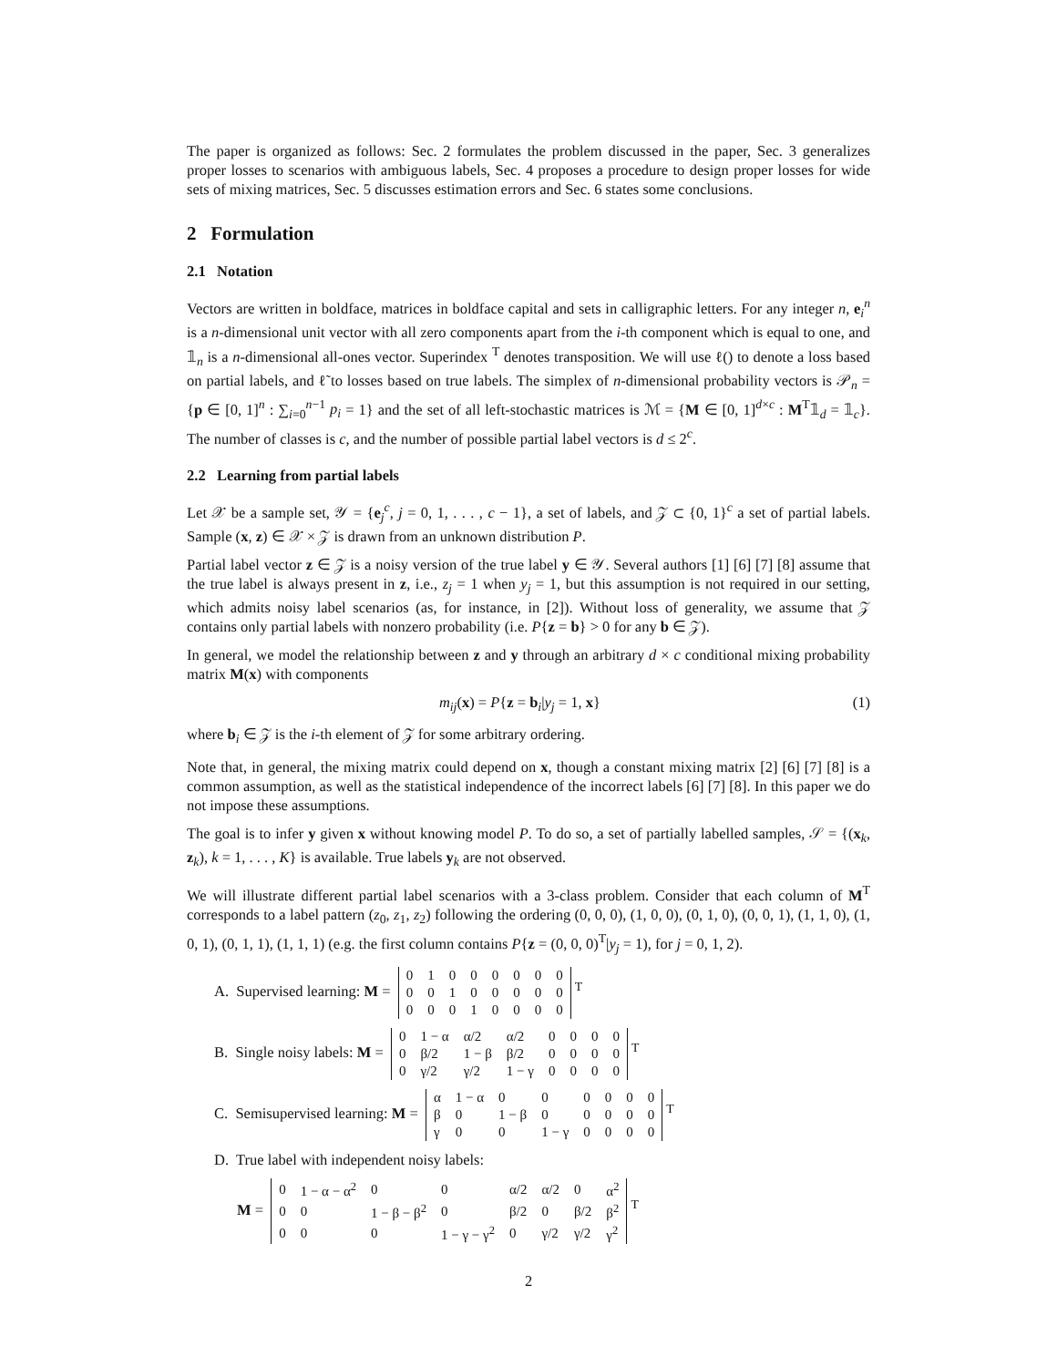The paper is organized as follows: Sec. 2 formulates the problem discussed in the paper, Sec. 3 generalizes proper losses to scenarios with ambiguous labels, Sec. 4 proposes a procedure to design proper losses for wide sets of mixing matrices, Sec. 5 discusses estimation errors and Sec. 6 states some conclusions.
2 Formulation
2.1 Notation
Vectors are written in boldface, matrices in boldface capital and sets in calligraphic letters. For any integer n, e<sub>i</sub><sup>n</sup> is a n-dimensional unit vector with all zero components apart from the i-th component which is equal to one, and 𝟙<sub>n</sub> is a n-dimensional all-ones vector. Superindex <sup>T</sup> denotes transposition. We will use ℓ() to denote a loss based on partial labels, and ℓ̃ to losses based on true labels. The simplex of n-dimensional probability vectors is 𝒫<sub>n</sub> = {p ∈ [0, 1]<sup>n</sup> : ∑<sub>i=0</sub><sup>n−1</sup> p<sub>i</sub> = 1} and the set of all left-stochastic matrices is ℳ = {M ∈ [0, 1]<sup>d×c</sup> : M<sup>T</sup>𝟙<sub>d</sub> = 𝟙<sub>c</sub>}. The number of classes is c, and the number of possible partial label vectors is d ≤ 2<sup>c</sup>.
2.2 Learning from partial labels
Let 𝒳 be a sample set, 𝒴 = {e<sub>j</sub><sup>c</sup>, j = 0, 1, . . . , c − 1}, a set of labels, and 𝒵 ⊂ {0, 1}<sup>c</sup> a set of partial labels. Sample (x, z) ∈ 𝒳 × 𝒵 is drawn from an unknown distribution P.
Partial label vector z ∈ 𝒵 is a noisy version of the true label y ∈ 𝒴. Several authors [1] [6] [7] [8] assume that the true label is always present in z, i.e., z<sub>j</sub> = 1 when y<sub>j</sub> = 1, but this assumption is not required in our setting, which admits noisy label scenarios (as, for instance, in [2]). Without loss of generality, we assume that 𝒵 contains only partial labels with nonzero probability (i.e. P{z = b} > 0 for any b ∈ 𝒵).
In general, we model the relationship between z and y through an arbitrary d × c conditional mixing probability matrix M(x) with components
m<sub>ij</sub>(x) = P{z = b<sub>i</sub>|y<sub>j</sub> = 1, x} (1)
where b<sub>i</sub> ∈ 𝒵 is the i-th element of 𝒵 for some arbitrary ordering.
Note that, in general, the mixing matrix could depend on x, though a constant mixing matrix [2] [6] [7] [8] is a common assumption, as well as the statistical independence of the incorrect labels [6] [7] [8]. In this paper we do not impose these assumptions.
The goal is to infer y given x without knowing model P. To do so, a set of partially labelled samples, 𝒮 = {(x<sub>k</sub>, z<sub>k</sub>), k = 1, . . . , K} is available. True labels y<sub>k</sub> are not observed.
We will illustrate different partial label scenarios with a 3-class problem. Consider that each column of M<sup>T</sup> corresponds to a label pattern (z<sub>0</sub>, z<sub>1</sub>, z<sub>2</sub>) following the ordering (0, 0, 0), (1, 0, 0), (0, 1, 0), (0, 0, 1), (1, 1, 0), (1, 0, 1), (0, 1, 1), (1, 1, 1) (e.g. the first column contains P{z = (0, 0, 0)<sup>T</sup>|y<sub>j</sub> = 1), for j = 0, 1, 2).
A. Supervised learning: M =
| 0 | 1 | 0 | 0 | 0 | 0 | 0 | 0 |
| 0 | 0 | 1 | 0 | 0 | 0 | 0 | 0 |
| 0 | 0 | 0 | 1 | 0 | 0 | 0 | 0 |
<sup>T</sup>
B. Single noisy labels: M =
| 0 | 1 − α | α/2 | α/2 | 0 | 0 | 0 | 0 |
| 0 | β/2 | 1 − β | β/2 | 0 | 0 | 0 | 0 |
| 0 | γ/2 | γ/2 | 1 − γ | 0 | 0 | 0 | 0 |
<sup>T</sup>
C. Semisupervised learning: M =
| α | 1 − α | 0 | 0 | 0 | 0 | 0 | 0 |
| β | 0 | 1 − β | 0 | 0 | 0 | 0 | 0 |
| γ | 0 | 0 | 1 − γ | 0 | 0 | 0 | 0 |
<sup>T</sup>
D. True label with independent noisy labels:
M =
| 0 | 1 − α − α<sup>2</sup> | 0 | 0 | α/2 | α/2 | 0 | α<sup>2</sup> |
| 0 | 0 | 1 − β − β<sup>2</sup> | 0 | β/2 | 0 | β/2 | β<sup>2</sup> |
| 0 | 0 | 0 | 1 − γ − γ<sup>2</sup> | 0 | γ/2 | γ/2 | γ<sup>2</sup> |
<sup>T</sup>
2